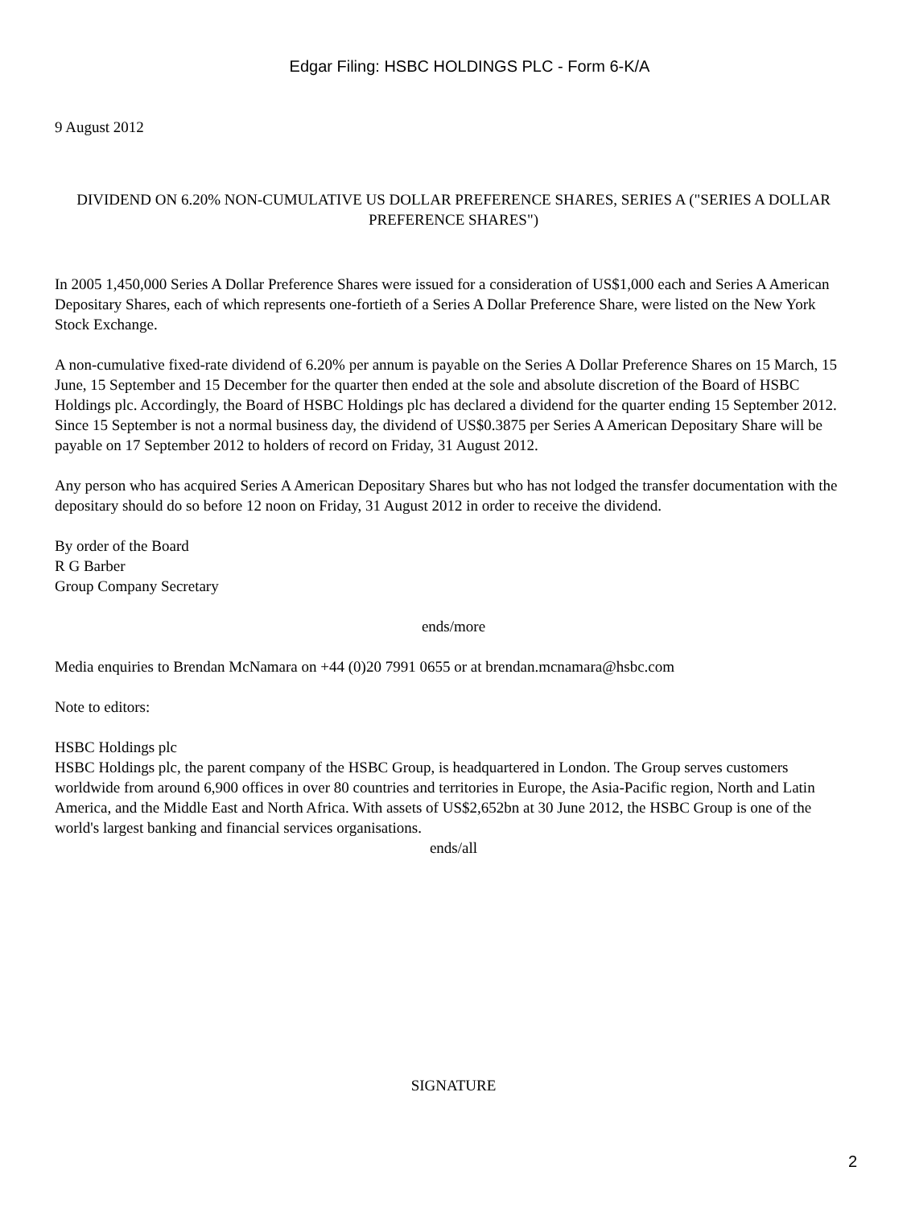Edgar Filing: HSBC HOLDINGS PLC - Form 6-K/A
9 August 2012
DIVIDEND ON 6.20% NON-CUMULATIVE US DOLLAR PREFERENCE SHARES, SERIES A ("SERIES A DOLLAR PREFERENCE SHARES")
In 2005 1,450,000 Series A Dollar Preference Shares were issued for a consideration of US$1,000 each and Series A American Depositary Shares, each of which represents one-fortieth of a Series A Dollar Preference Share, were listed on the New York Stock Exchange.
A non-cumulative fixed-rate dividend of 6.20% per annum is payable on the Series A Dollar Preference Shares on 15 March, 15 June, 15 September and 15 December for the quarter then ended at the sole and absolute discretion of the Board of HSBC Holdings plc. Accordingly, the Board of HSBC Holdings plc has declared a dividend for the quarter ending 15 September 2012. Since 15 September is not a normal business day, the dividend of US$0.3875 per Series A American Depositary Share will be payable on 17 September 2012 to holders of record on Friday, 31 August 2012.
Any person who has acquired Series A American Depositary Shares but who has not lodged the transfer documentation with the depositary should do so before 12 noon on Friday, 31 August 2012 in order to receive the dividend.
By order of the Board
R G Barber
Group Company Secretary
ends/more
Media enquiries to Brendan McNamara on +44 (0)20 7991 0655 or at brendan.mcnamara@hsbc.com
Note to editors:
HSBC Holdings plc
HSBC Holdings plc, the parent company of the HSBC Group, is headquartered in London. The Group serves customers worldwide from around 6,900 offices in over 80 countries and territories in Europe, the Asia-Pacific region, North and Latin America, and the Middle East and North Africa. With assets of US$2,652bn at 30 June 2012, the HSBC Group is one of the world's largest banking and financial services organisations.
ends/all
SIGNATURE
2